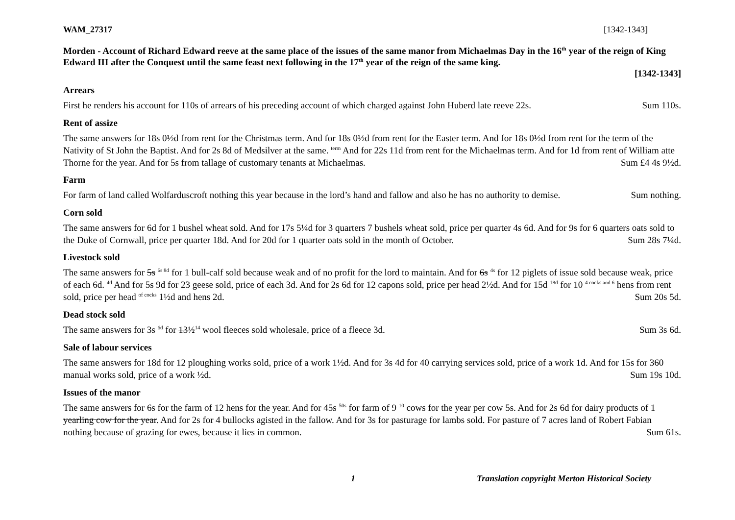WAM_27317 [1342-1343]
Morden - Account of Richard Edward reeve at the same place of the issues of the same manor from Michaelmas Day in the 16<sup>th</sup> year of the reign of King Edward III after the Conquest until the same feast next following in the 17<sup>th</sup> year of the reign of the same king.
[1342-1343]
Arrears
First he renders his account for 110s of arrears of his preceding account of which charged against John Huberd late reeve 22s. Sum 110s.
Rent of assize
The same answers for 18s 0½d from rent for the Christmas term. And for 18s 0½d from rent for the Easter term. And for 18s 0½d from rent for the term of the Nativity of St John the Baptist. And for 2s 8d of Medsilver at the same. <sup>term</sup> And for 22s 11d from rent for the Michaelmas term. And for 1d from rent of William atte Thorne for the year. And for 5s from tallage of customary tenants at Michaelmas. Sum £4 4s 9½d.
Farm
For farm of land called Wolfarduscroft nothing this year because in the lord’s hand and fallow and also he has no authority to demise. Sum nothing.
Corn sold
The same answers for 6d for 1 bushel wheat sold. And for 17s 5¼d for 3 quarters 7 bushels wheat sold, price per quarter 4s 6d. And for 9s for 6 quarters oats sold to the Duke of Cornwall, price per quarter 18d. And for 20d for 1 quarter oats sold in the month of October. Sum 28s 7¼d.
Livestock sold
The same answers for 5s <sup>6s 8d</sup> for 1 bull-calf sold because weak and of no profit for the lord to maintain. And for 6s <sup>4s</sup> for 12 piglets of issue sold because weak, price of each 6d. <sup>4d</sup> And for 5s 9d for 23 geese sold, price of each 3d. And for 2s 6d for 12 capons sold, price per head 2½d. And for 15d <sup>18d</sup> for 10 <sup>4 cocks and 6</sup> hens from rent sold, price per head <sup>of cocks</sup> 1½d and hens 2d. Sum 20s 5d.
Dead stock sold
The same answers for 3s <sup>6d</sup> for 13½<sup>14</sup> wool fleeces sold wholesale, price of a fleece 3d. Sum 3s 6d.
Sale of labour services
The same answers for 18d for 12 ploughing works sold, price of a work 1½d. And for 3s 4d for 40 carrying services sold, price of a work 1d. And for 15s for 360 manual works sold, price of a work ½d. Sum 19s 10d.
Issues of the manor
The same answers for 6s for the farm of 12 hens for the year. And for 45s <sup>50s</sup> for farm of 9 <sup>10</sup> cows for the year per cow 5s. And for 2s 6d for dairy products of 1 yearling cow for the year. And for 2s for 4 bullocks agisted in the fallow. And for 3s for pasturage for lambs sold. For pasture of 7 acres land of Robert Fabian nothing because of grazing for ewes, because it lies in common. Sum 61s.
1 Translation copyright Merton Historical Society